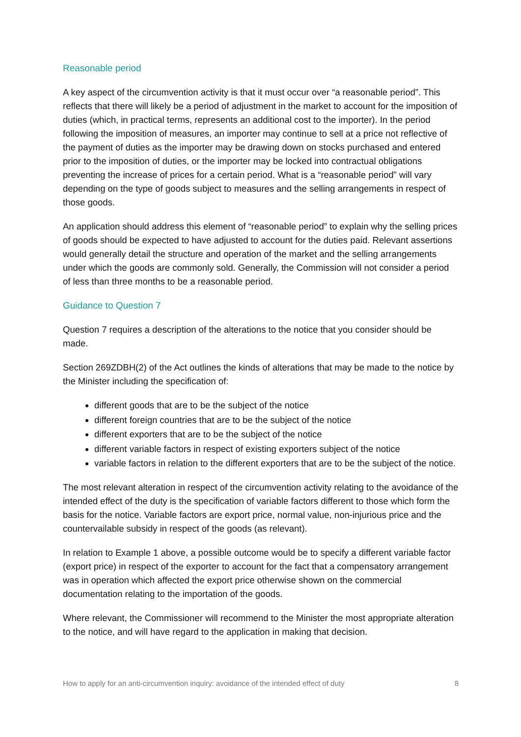Reasonable period
A key aspect of the circumvention activity is that it must occur over “a reasonable period”. This reflects that there will likely be a period of adjustment in the market to account for the imposition of duties (which, in practical terms, represents an additional cost to the importer). In the period following the imposition of measures, an importer may continue to sell at a price not reflective of the payment of duties as the importer may be drawing down on stocks purchased and entered prior to the imposition of duties, or the importer may be locked into contractual obligations preventing the increase of prices for a certain period. What is a “reasonable period” will vary depending on the type of goods subject to measures and the selling arrangements in respect of those goods.
An application should address this element of “reasonable period” to explain why the selling prices of goods should be expected to have adjusted to account for the duties paid. Relevant assertions would generally detail the structure and operation of the market and the selling arrangements under which the goods are commonly sold. Generally, the Commission will not consider a period of less than three months to be a reasonable period.
Guidance to Question 7
Question 7 requires a description of the alterations to the notice that you consider should be made.
Section 269ZDBH(2) of the Act outlines the kinds of alterations that may be made to the notice by the Minister including the specification of:
different goods that are to be the subject of the notice
different foreign countries that are to be the subject of the notice
different exporters that are to be the subject of the notice
different variable factors in respect of existing exporters subject of the notice
variable factors in relation to the different exporters that are to be the subject of the notice.
The most relevant alteration in respect of the circumvention activity relating to the avoidance of the intended effect of the duty is the specification of variable factors different to those which form the basis for the notice. Variable factors are export price, normal value, non-injurious price and the countervailable subsidy in respect of the goods (as relevant).
In relation to Example 1 above, a possible outcome would be to specify a different variable factor (export price) in respect of the exporter to account for the fact that a compensatory arrangement was in operation which affected the export price otherwise shown on the commercial documentation relating to the importation of the goods.
Where relevant, the Commissioner will recommend to the Minister the most appropriate alteration to the notice, and will have regard to the application in making that decision.
How to apply for an anti-circumvention inquiry: avoidance of the intended effect of duty 8